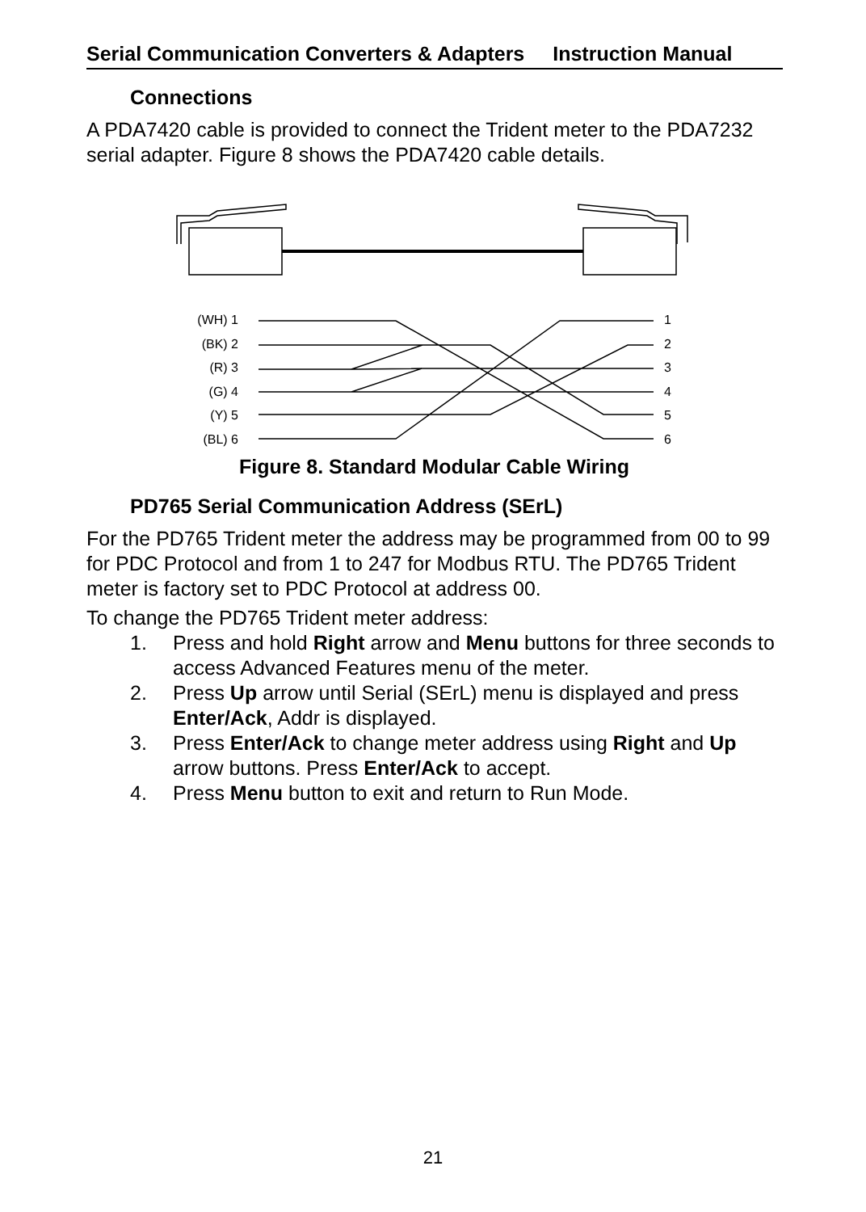Serial Communication Converters & Adapters Instruction Manual
Connections
A PDA7420 cable is provided to connect the Trident meter to the PDA7232 serial adapter. Figure 8 shows the PDA7420 cable details.
(WH) 1
(BK) 2
(R) 3
(G) 4
(Y) 5
(BL) 6
1
2
3
4
5
6
Figure 8. Standard Modular Cable Wiring
PD765 Serial Communication Address (SErL)
For the PD765 Trident meter the address may be programmed from 00 to 99 for PDC Protocol and from 1 to 247 for Modbus RTU. The PD765 Trident meter is factory set to PDC Protocol at address 00.
To change the PD765 Trident meter address:
1. Press and hold Right arrow and Menu buttons for three seconds to access Advanced Features menu of the meter.
2. Press Up arrow until Serial (SErL) menu is displayed and press Enter/Ack, Addr is displayed.
3. Press Enter/Ack to change meter address using Right and Up arrow buttons. Press Enter/Ack to accept.
4. Press Menu button to exit and return to Run Mode.
21